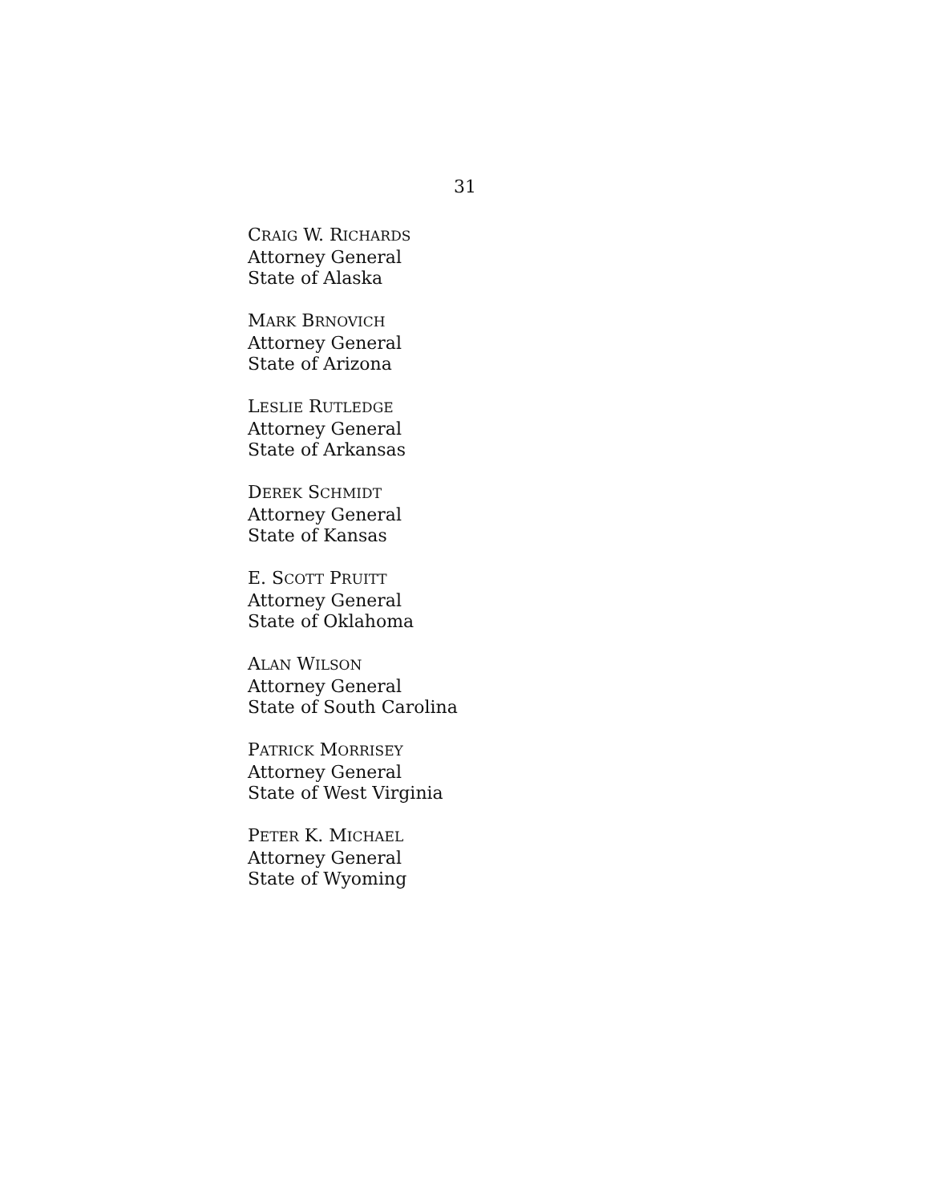31
CRAIG W. RICHARDS
Attorney General
State of Alaska
MARK BRNOVICH
Attorney General
State of Arizona
LESLIE RUTLEDGE
Attorney General
State of Arkansas
DEREK SCHMIDT
Attorney General
State of Kansas
E. SCOTT PRUITT
Attorney General
State of Oklahoma
ALAN WILSON
Attorney General
State of South Carolina
PATRICK MORRISEY
Attorney General
State of West Virginia
PETER K. MICHAEL
Attorney General
State of Wyoming